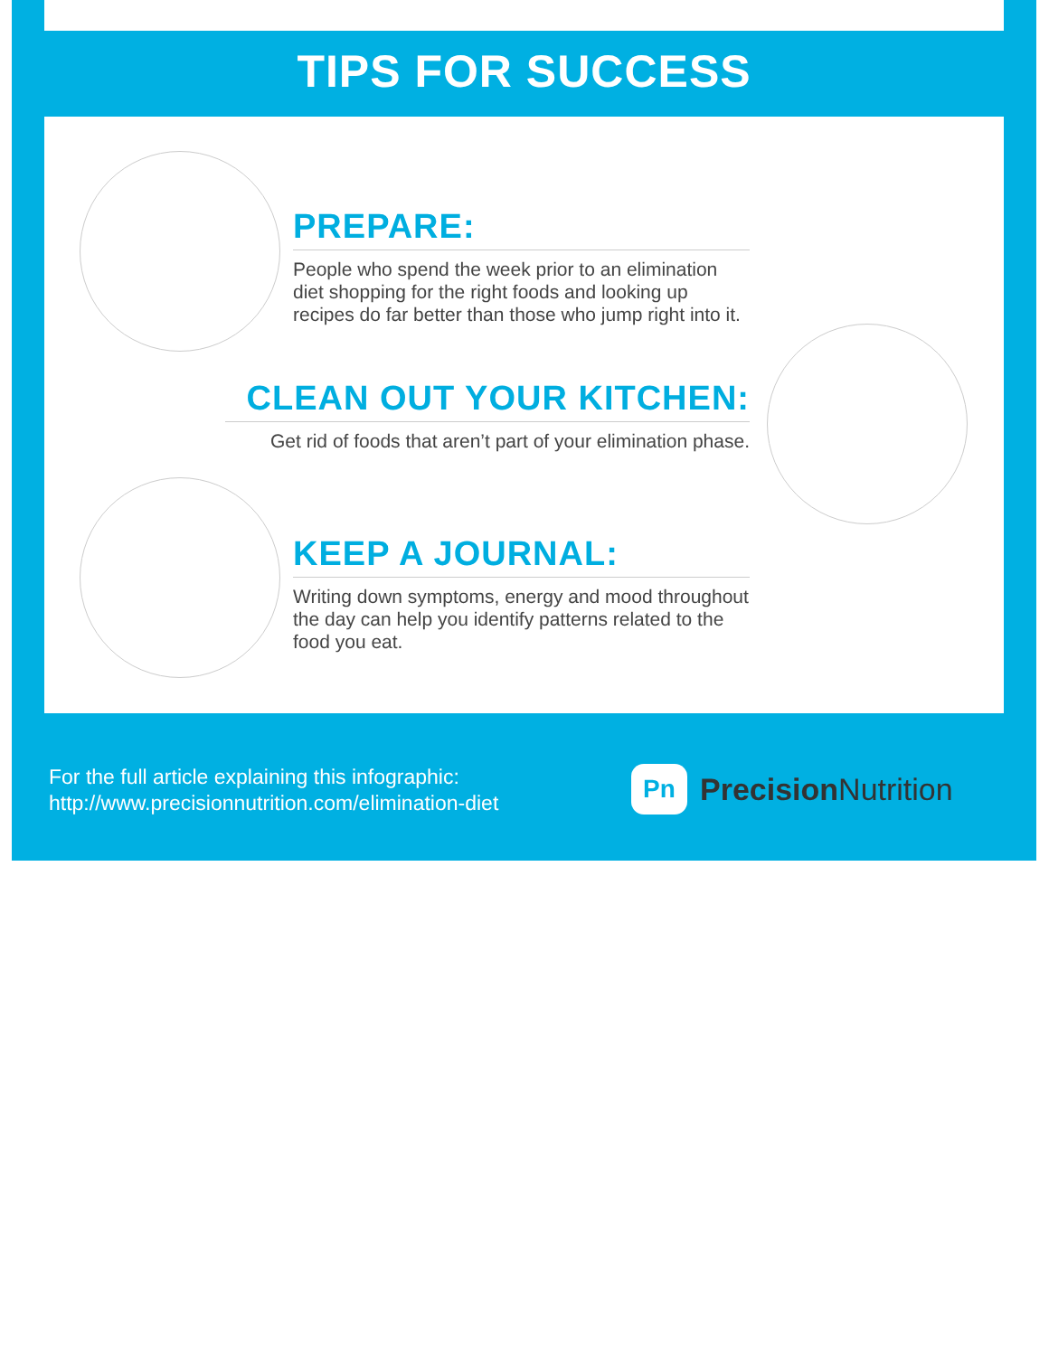TIPS FOR SUCCESS
PREPARE:
People who spend the week prior to an elimination diet shopping for the right foods and looking up recipes do far better than those who jump right into it.
CLEAN OUT YOUR KITCHEN:
Get rid of foods that aren’t part of your elimination phase.
KEEP A JOURNAL:
Writing down symptoms, energy and mood throughout the day can help you identify patterns related to the food you eat.
For the full article explaining this infographic:
http://www.precisionnutrition.com/elimination-diet
Pn
Precision Nutrition